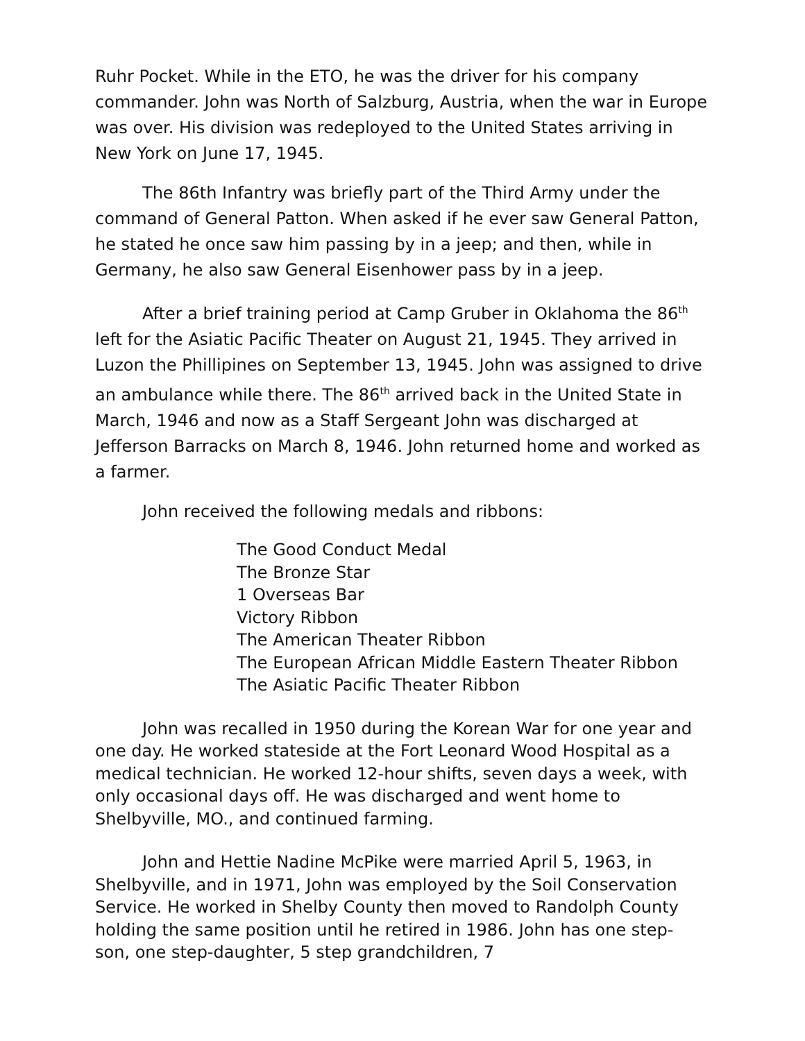Ruhr Pocket. While in the ETO, he was the driver for his company commander. John was North of Salzburg, Austria, when the war in Europe was over. His division was redeployed to the United States arriving in New York on June 17, 1945.
The 86th Infantry was briefly part of the Third Army under the command of General Patton. When asked if he ever saw General Patton, he stated he once saw him passing by in a jeep; and then, while in Germany, he also saw General Eisenhower pass by in a jeep.
After a brief training period at Camp Gruber in Oklahoma the 86<sup>th</sup> left for the Asiatic Pacific Theater on August 21, 1945. They arrived in Luzon the Phillipines on September 13, 1945. John was assigned to drive an ambulance while there. The 86<sup>th</sup> arrived back in the United State in March, 1946 and now as a Staff Sergeant John was discharged at Jefferson Barracks on March 8, 1946. John returned home and worked as a farmer.
John received the following medals and ribbons:
The Good Conduct Medal
The Bronze Star
1 Overseas Bar
Victory Ribbon
The American Theater Ribbon
The European African Middle Eastern Theater Ribbon
The Asiatic Pacific Theater Ribbon
John was recalled in 1950 during the Korean War for one year and one day. He worked stateside at the Fort Leonard Wood Hospital as a medical technician. He worked 12-hour shifts, seven days a week, with only occasional days off. He was discharged and went home to Shelbyville, MO., and continued farming.
John and Hettie Nadine McPike were married April 5, 1963, in Shelbyville, and in 1971, John was employed by the Soil Conservation Service. He worked in Shelby County then moved to Randolph County holding the same position until he retired in 1986. John has one step-son, one step-daughter, 5 step grandchildren, 7